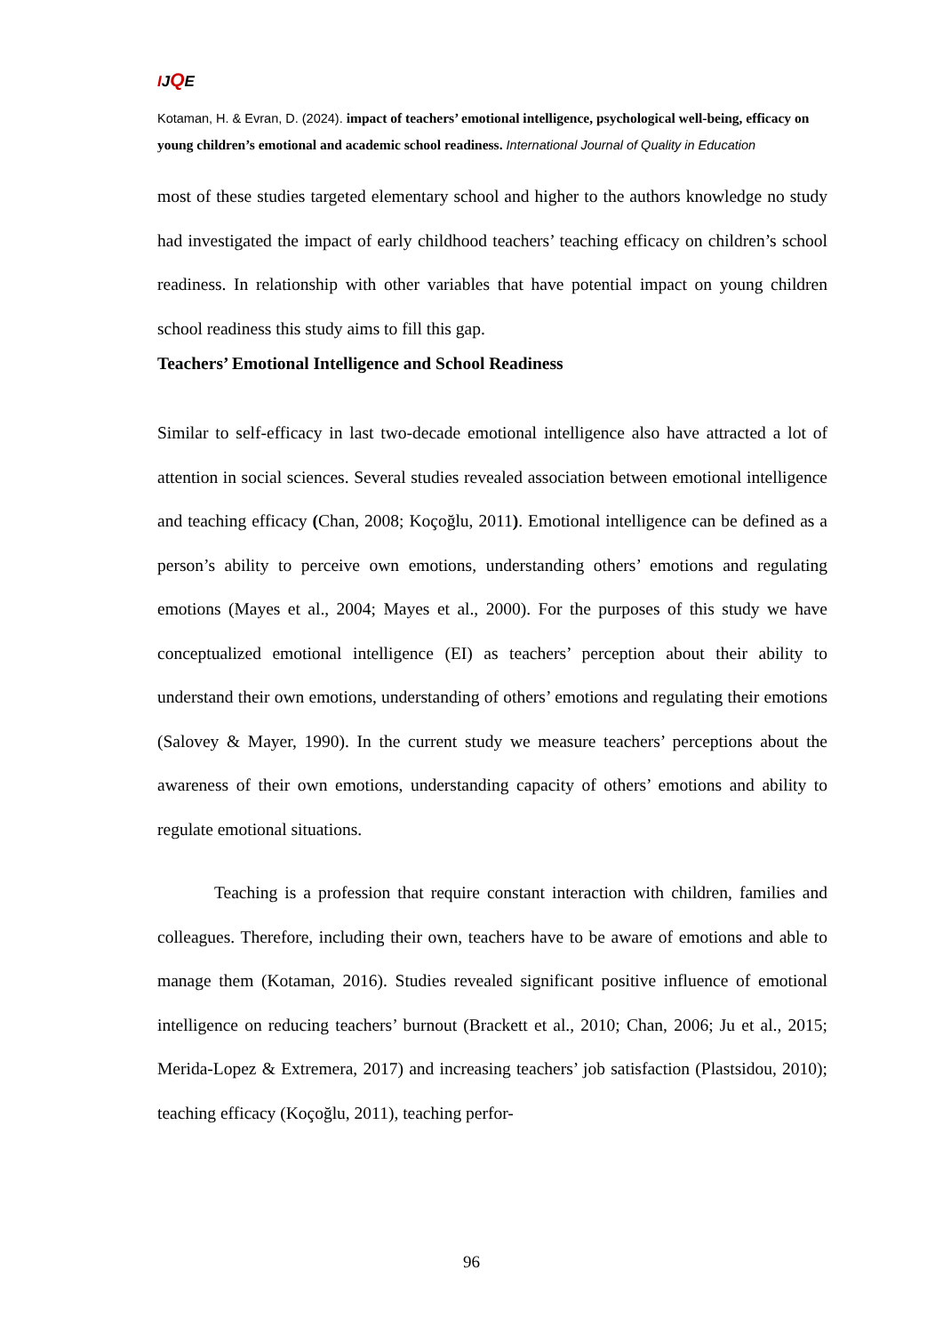IJQE
Kotaman, H. & Evran, D. (2024). impact of teachers’ emotional intelligence, psychological well-being, efficacy on young children’s emotional and academic school readiness. International Journal of Quality in Education
most of these studies targeted elementary school and higher to the authors knowledge no study had investigated the impact of early childhood teachers’ teaching efficacy on children’s school readiness. In relationship with other variables that have potential impact on young children school readiness this study aims to fill this gap.
Teachers’ Emotional Intelligence and School Readiness
Similar to self-efficacy in last two-decade emotional intelligence also have attracted a lot of attention in social sciences. Several studies revealed association between emotional intelligence and teaching efficacy (Chan, 2008; Koçoğlu, 2011). Emotional intelligence can be defined as a person’s ability to perceive own emotions, understanding others’ emotions and regulating emotions (Mayes et al., 2004; Mayes et al., 2000). For the purposes of this study we have conceptualized emotional intelligence (EI) as teachers’ perception about their ability to understand their own emotions, understanding of others’ emotions and regulating their emotions (Salovey & Mayer, 1990). In the current study we measure teachers’ perceptions about the awareness of their own emotions, understanding capacity of others’ emotions and ability to regulate emotional situations.
Teaching is a profession that require constant interaction with children, families and colleagues. Therefore, including their own, teachers have to be aware of emotions and able to manage them (Kotaman, 2016). Studies revealed significant positive influence of emotional intelligence on reducing teachers’ burnout (Brackett et al., 2010; Chan, 2006; Ju et al., 2015; Merida-Lopez & Extremera, 2017) and increasing teachers’ job satisfaction (Plastsidou, 2010); teaching efficacy (Koçoğlu, 2011), teaching perfor-
96